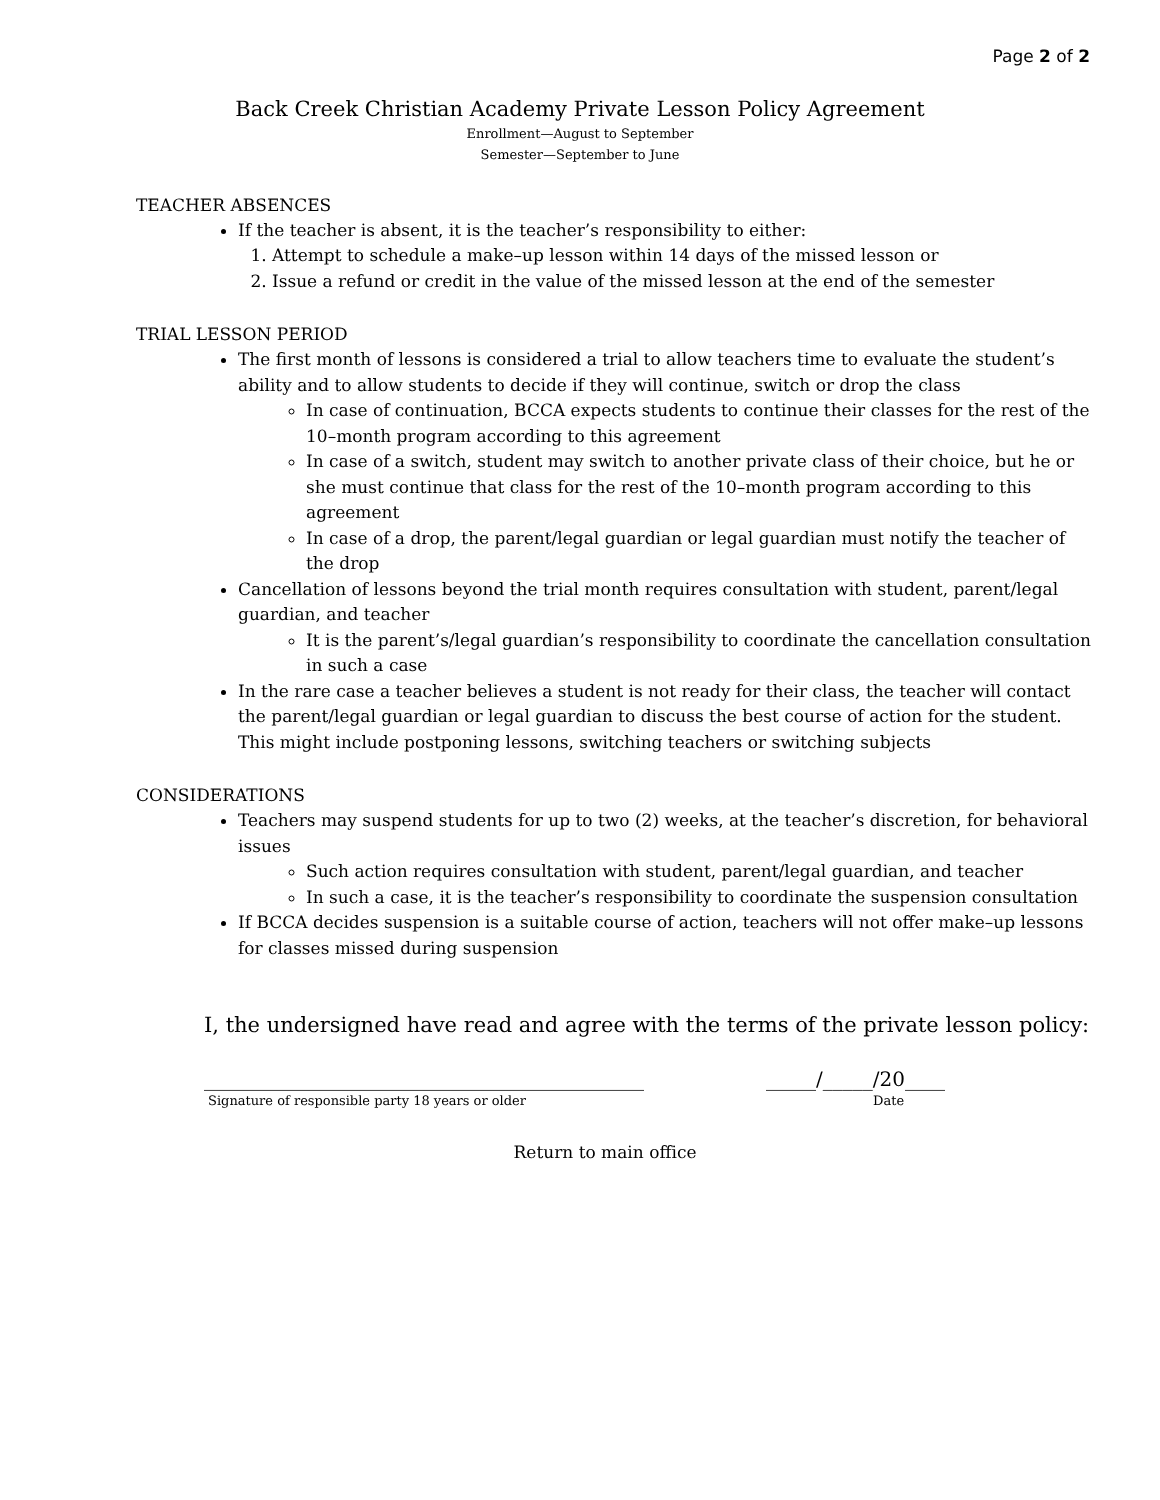Page 2 of 2
Back Creek Christian Academy Private Lesson Policy Agreement
Enrollment—August to September
Semester—September to June
TEACHER ABSENCES
If the teacher is absent, it is the teacher’s responsibility to either:
1. Attempt to schedule a make–up lesson within 14 days of the missed lesson or
2. Issue a refund or credit in the value of the missed lesson at the end of the semester
TRIAL LESSON PERIOD
The first month of lessons is considered a trial to allow teachers time to evaluate the student’s ability and to allow students to decide if they will continue, switch or drop the class
In case of continuation, BCCA expects students to continue their classes for the rest of the 10–month program according to this agreement
In case of a switch, student may switch to another private class of their choice, but he or she must continue that class for the rest of the 10–month program according to this agreement
In case of a drop, the parent/legal guardian or legal guardian must notify the teacher of the drop
Cancellation of lessons beyond the trial month requires consultation with student, parent/legal guardian, and teacher
It is the parent’s/legal guardian’s responsibility to coordinate the cancellation consultation in such a case
In the rare case a teacher believes a student is not ready for their class, the teacher will contact the parent/legal guardian or legal guardian to discuss the best course of action for the student. This might include postponing lessons, switching teachers or switching subjects
CONSIDERATIONS
Teachers may suspend students for up to two (2) weeks, at the teacher’s discretion, for behavioral issues
Such action requires consultation with student, parent/legal guardian, and teacher
In such a case, it is the teacher’s responsibility to coordinate the suspension consultation
If BCCA decides suspension is a suitable course of action, teachers will not offer make–up lessons for classes missed during suspension
I, the undersigned have read and agree with the terms of the private lesson policy:
____________________________________________ _____/_____/20____
Signature of responsible party 18 years or older Date
Return to main office